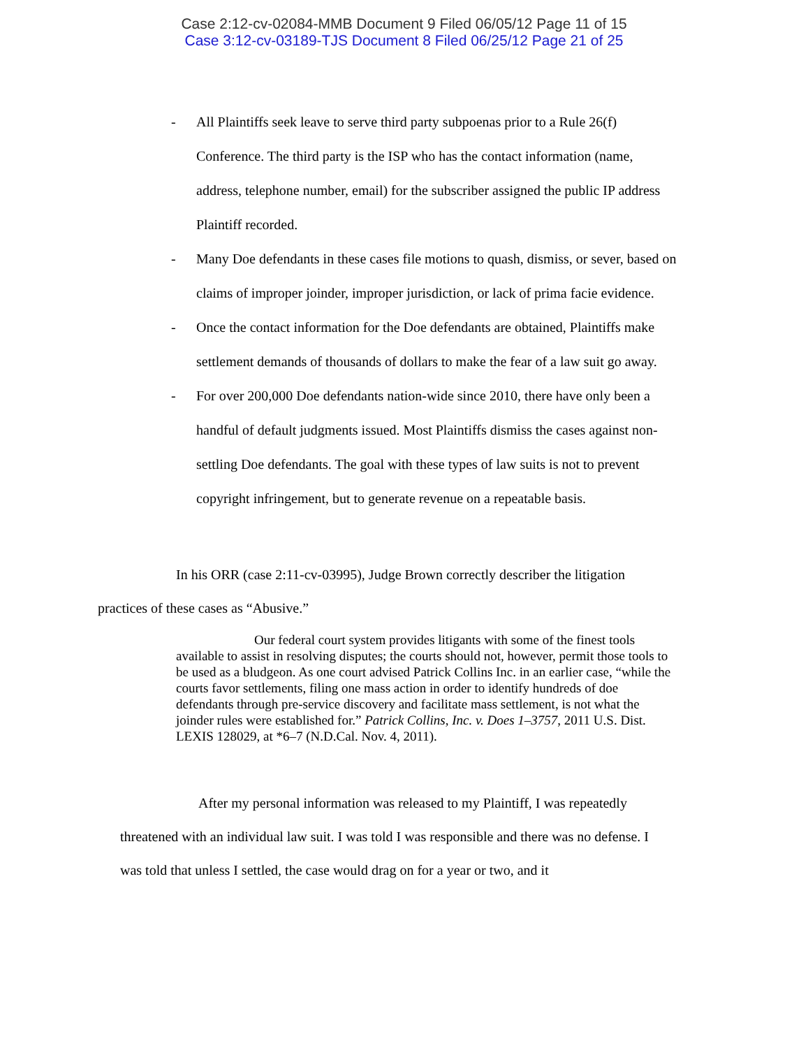Case 2:12-cv-02084-MMB Document 9 Filed 06/05/12 Page 11 of 15
Case 3:12-cv-03189-TJS Document 8 Filed 06/25/12 Page 21 of 25
- All Plaintiffs seek leave to serve third party subpoenas prior to a Rule 26(f) Conference. The third party is the ISP who has the contact information (name, address, telephone number, email) for the subscriber assigned the public IP address Plaintiff recorded.
- Many Doe defendants in these cases file motions to quash, dismiss, or sever, based on claims of improper joinder, improper jurisdiction, or lack of prima facie evidence.
- Once the contact information for the Doe defendants are obtained, Plaintiffs make settlement demands of thousands of dollars to make the fear of a law suit go away.
- For over 200,000 Doe defendants nation-wide since 2010, there have only been a handful of default judgments issued. Most Plaintiffs dismiss the cases against non-settling Doe defendants. The goal with these types of law suits is not to prevent copyright infringement, but to generate revenue on a repeatable basis.
In his ORR (case 2:11-cv-03995), Judge Brown correctly describer the litigation practices of these cases as “Abusive.”
Our federal court system provides litigants with some of the finest tools available to assist in resolving disputes; the courts should not, however, permit those tools to be used as a bludgeon. As one court advised Patrick Collins Inc. in an earlier case, “while the courts favor settlements, filing one mass action in order to identify hundreds of doe defendants through pre-service discovery and facilitate mass settlement, is not what the joinder rules were established for.” Patrick Collins, Inc. v. Does 1–3757, 2011 U.S. Dist. LEXIS 128029, at *6–7 (N.D.Cal. Nov. 4, 2011).
After my personal information was released to my Plaintiff, I was repeatedly threatened with an individual law suit. I was told I was responsible and there was no defense. I was told that unless I settled, the case would drag on for a year or two, and it